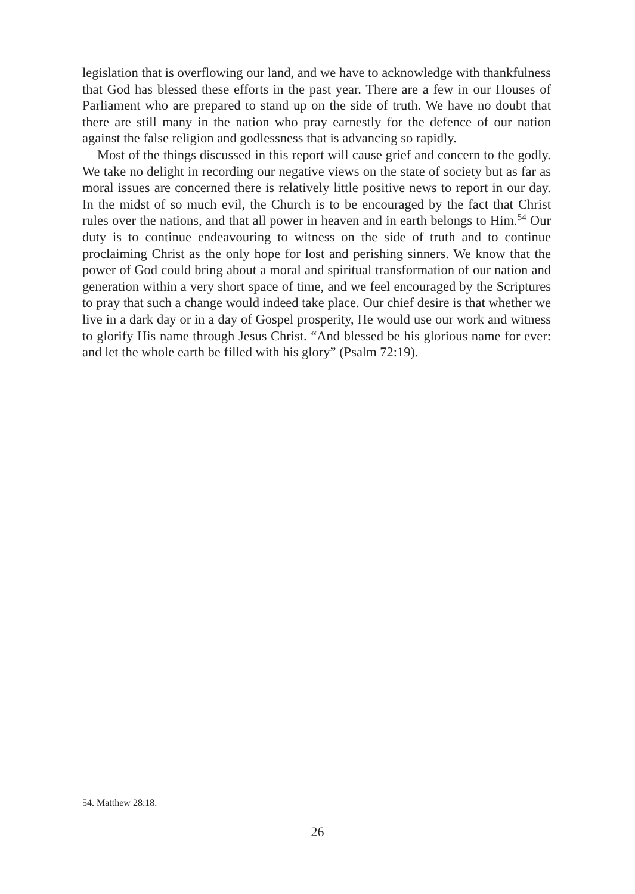legislation that is overflowing our land, and we have to acknowledge with thankfulness that God has blessed these efforts in the past year. There are a few in our Houses of Parliament who are prepared to stand up on the side of truth. We have no doubt that there are still many in the nation who pray earnestly for the defence of our nation against the false religion and godlessness that is advancing so rapidly.
Most of the things discussed in this report will cause grief and concern to the godly. We take no delight in recording our negative views on the state of society but as far as moral issues are concerned there is relatively little positive news to report in our day. In the midst of so much evil, the Church is to be encouraged by the fact that Christ rules over the nations, and that all power in heaven and in earth belongs to Him.<sup>54</sup> Our duty is to continue endeavouring to witness on the side of truth and to continue proclaiming Christ as the only hope for lost and perishing sinners. We know that the power of God could bring about a moral and spiritual transformation of our nation and generation within a very short space of time, and we feel encouraged by the Scriptures to pray that such a change would indeed take place. Our chief desire is that whether we live in a dark day or in a day of Gospel prosperity, He would use our work and witness to glorify His name through Jesus Christ. “And blessed be his glorious name for ever: and let the whole earth be filled with his glory” (Psalm 72:19).
54. Matthew 28:18.
26